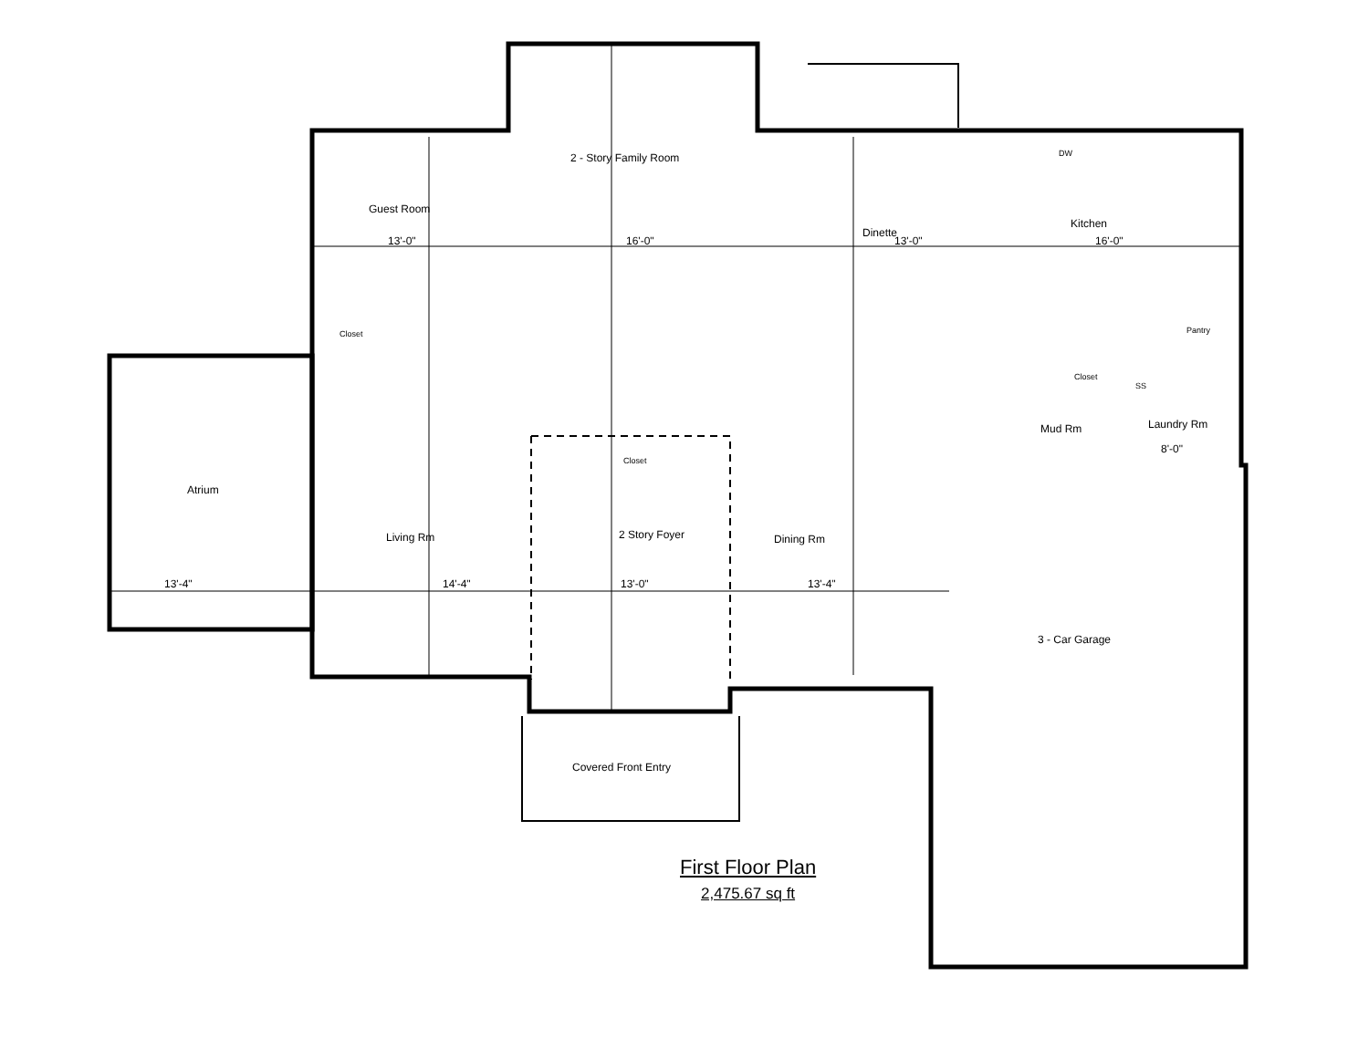Guest Room
2 - Story Family Room
Dinette
Kitchen
Pantry
Closet
Closet
Closet
Mud Rm Laundry Rm
Atrium
Living Rm 2 Story Foyer Dining Rm
3 - Car Garage
Covered Front Entry
13'-0" 16'-0" 13'-0" 16'-0"
13'-4" 14'-4" 13'-0" 13'-4"
8'-0"
DW
SS
First Floor Plan
2,475.67 sq ft